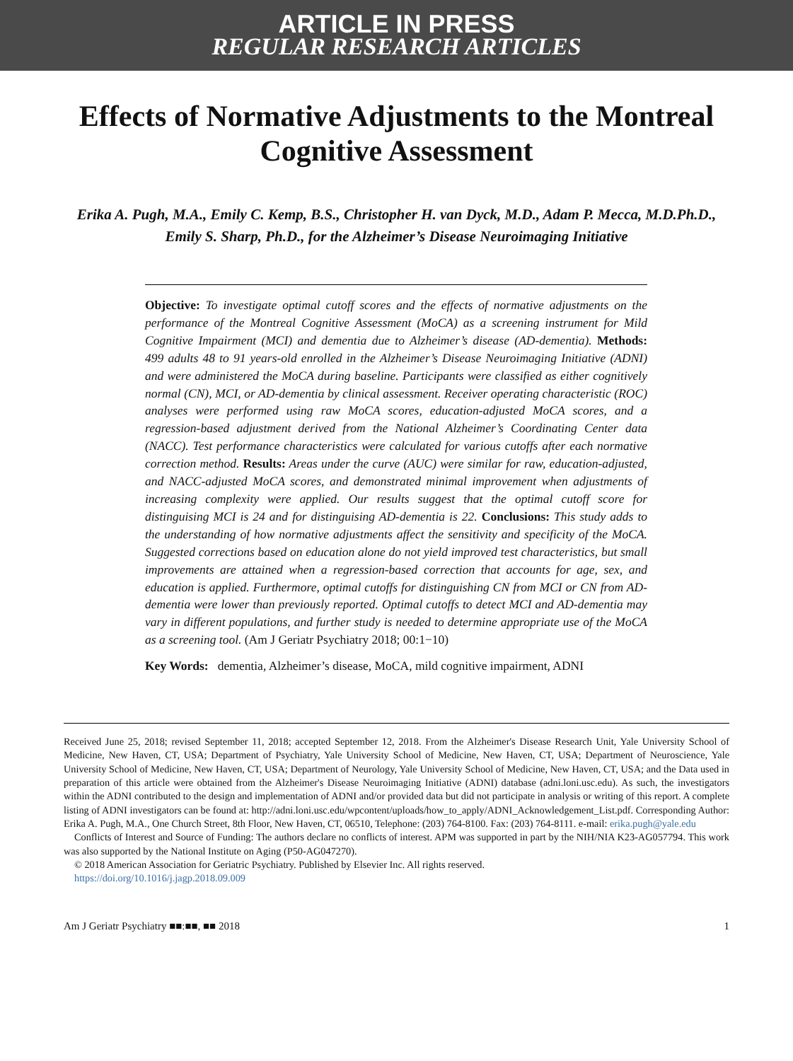ARTICLE IN PRESS
REGULAR RESEARCH ARTICLES
Effects of Normative Adjustments to the Montreal Cognitive Assessment
Erika A. Pugh, M.A., Emily C. Kemp, B.S., Christopher H. van Dyck, M.D., Adam P. Mecca, M.D.Ph.D., Emily S. Sharp, Ph.D., for the Alzheimer’s Disease Neuroimaging Initiative
Objective: To investigate optimal cutoff scores and the effects of normative adjustments on the performance of the Montreal Cognitive Assessment (MoCA) as a screening instrument for Mild Cognitive Impairment (MCI) and dementia due to Alzheimer’s disease (AD-dementia). Methods: 499 adults 48 to 91 years-old enrolled in the Alzheimer’s Disease Neuroimaging Initiative (ADNI) and were administered the MoCA during baseline. Participants were classified as either cognitively normal (CN), MCI, or AD-dementia by clinical assessment. Receiver operating characteristic (ROC) analyses were performed using raw MoCA scores, education-adjusted MoCA scores, and a regression-based adjustment derived from the National Alzheimer’s Coordinating Center data (NACC). Test performance characteristics were calculated for various cutoffs after each normative correction method. Results: Areas under the curve (AUC) were similar for raw, education-adjusted, and NACC-adjusted MoCA scores, and demonstrated minimal improvement when adjustments of increasing complexity were applied. Our results suggest that the optimal cutoff score for distinguising MCI is 24 and for distinguising AD-dementia is 22. Conclusions: This study adds to the understanding of how normative adjustments affect the sensitivity and specificity of the MoCA. Suggested corrections based on education alone do not yield improved test characteristics, but small improvements are attained when a regression-based correction that accounts for age, sex, and education is applied. Furthermore, optimal cutoffs for distinguishing CN from MCI or CN from AD-dementia were lower than previously reported. Optimal cutoffs to detect MCI and AD-dementia may vary in different populations, and further study is needed to determine appropriate use of the MoCA as a screening tool. (Am J Geriatr Psychiatry 2018; 00:1−10)
Key Words: dementia, Alzheimer’s disease, MoCA, mild cognitive impairment, ADNI
Received June 25, 2018; revised September 11, 2018; accepted September 12, 2018. From the Alzheimer's Disease Research Unit, Yale University School of Medicine, New Haven, CT, USA; Department of Psychiatry, Yale University School of Medicine, New Haven, CT, USA; Department of Neuroscience, Yale University School of Medicine, New Haven, CT, USA; Department of Neurology, Yale University School of Medicine, New Haven, CT, USA; and the Data used in preparation of this article were obtained from the Alzheimer's Disease Neuroimaging Initiative (ADNI) database (adni.loni.usc.edu). As such, the investigators within the ADNI contributed to the design and implementation of ADNI and/or provided data but did not participate in analysis or writing of this report. A complete listing of ADNI investigators can be found at: http://adni.loni.usc.edu/wpcontent/uploads/how_to_apply/ADNI_Acknowledgement_List.pdf. Corresponding Author: Erika A. Pugh, M.A., One Church Street, 8th Floor, New Haven, CT, 06510, Telephone: (203) 764-8100. Fax: (203) 764-8111. e-mail: erika.pugh@yale.edu
Conflicts of Interest and Source of Funding: The authors declare no conflicts of interest. APM was supported in part by the NIH/NIA K23-AG057794. This work was also supported by the National Institute on Aging (P50-AG047270).
© 2018 American Association for Geriatric Psychiatry. Published by Elsevier Inc. All rights reserved.
https://doi.org/10.1016/j.jagp.2018.09.009
Am J Geriatr Psychiatry ■■:■■, ■■ 2018 1